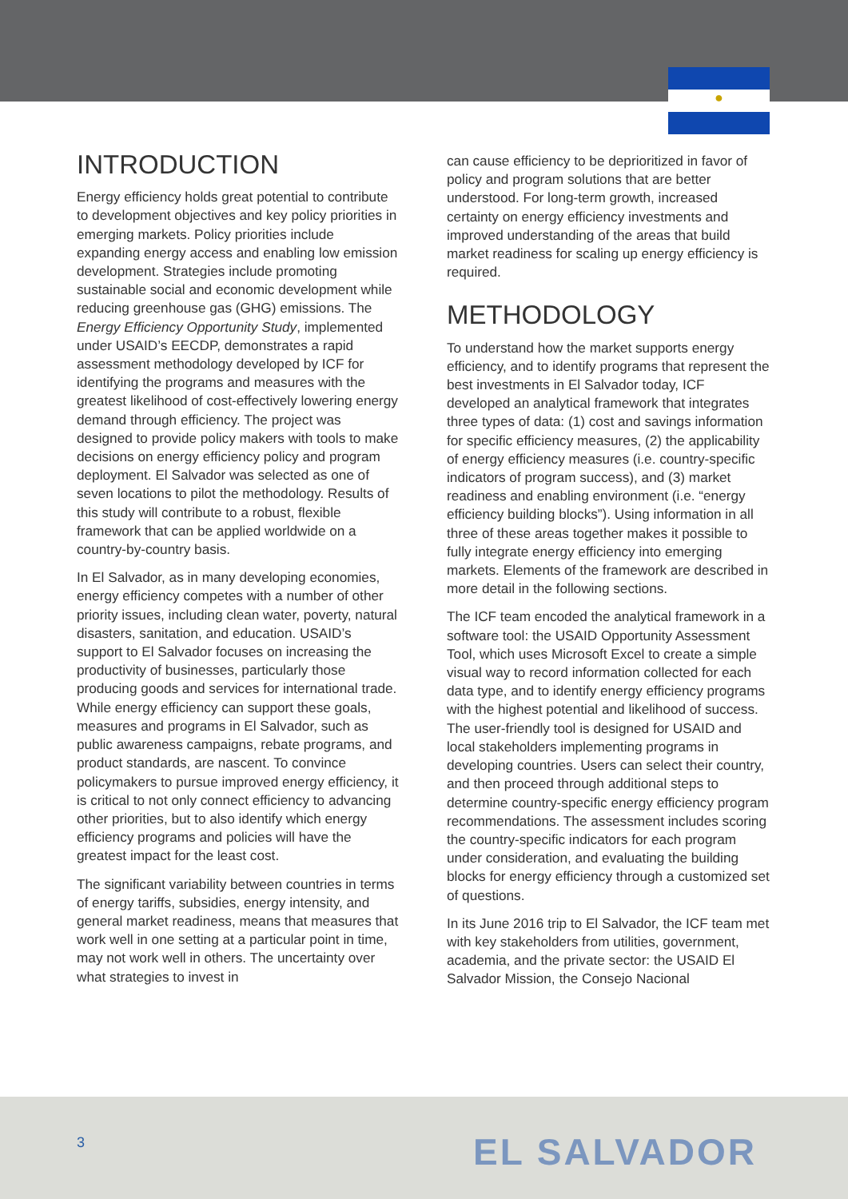●
INTRODUCTION
Energy efficiency holds great potential to contribute to development objectives and key policy priorities in emerging markets. Policy priorities include expanding energy access and enabling low emission development. Strategies include promoting sustainable social and economic development while reducing greenhouse gas (GHG) emissions. The Energy Efficiency Opportunity Study, implemented under USAID’s EECDP, demonstrates a rapid assessment methodology developed by ICF for identifying the programs and measures with the greatest likelihood of cost-effectively lowering energy demand through efficiency. The project was designed to provide policy makers with tools to make decisions on energy efficiency policy and program deployment. El Salvador was selected as one of seven locations to pilot the methodology. Results of this study will contribute to a robust, flexible framework that can be applied worldwide on a country-by-country basis.
In El Salvador, as in many developing economies, energy efficiency competes with a number of other priority issues, including clean water, poverty, natural disasters, sanitation, and education. USAID’s support to El Salvador focuses on increasing the productivity of businesses, particularly those producing goods and services for international trade. While energy efficiency can support these goals, measures and programs in El Salvador, such as public awareness campaigns, rebate programs, and product standards, are nascent. To convince policymakers to pursue improved energy efficiency, it is critical to not only connect efficiency to advancing other priorities, but to also identify which energy efficiency programs and policies will have the greatest impact for the least cost.
The significant variability between countries in terms of energy tariffs, subsidies, energy intensity, and general market readiness, means that measures that work well in one setting at a particular point in time, may not work well in others. The uncertainty over what strategies to invest in
can cause efficiency to be deprioritized in favor of policy and program solutions that are better understood. For long-term growth, increased certainty on energy efficiency investments and improved understanding of the areas that build market readiness for scaling up energy efficiency is required.
METHODOLOGY
To understand how the market supports energy efficiency, and to identify programs that represent the best investments in El Salvador today, ICF developed an analytical framework that integrates three types of data: (1) cost and savings information for specific efficiency measures, (2) the applicability of energy efficiency measures (i.e. country-specific indicators of program success), and (3) market readiness and enabling environment (i.e. “energy efficiency building blocks”). Using information in all three of these areas together makes it possible to fully integrate energy efficiency into emerging markets. Elements of the framework are described in more detail in the following sections.
The ICF team encoded the analytical framework in a software tool: the USAID Opportunity Assessment Tool, which uses Microsoft Excel to create a simple visual way to record information collected for each data type, and to identify energy efficiency programs with the highest potential and likelihood of success. The user-friendly tool is designed for USAID and local stakeholders implementing programs in developing countries. Users can select their country, and then proceed through additional steps to determine country-specific energy efficiency program recommendations. The assessment includes scoring the country-specific indicators for each program under consideration, and evaluating the building blocks for energy efficiency through a customized set of questions.
In its June 2016 trip to El Salvador, the ICF team met with key stakeholders from utilities, government, academia, and the private sector: the USAID El Salvador Mission, the Consejo Nacional
3 EL SALVADOR